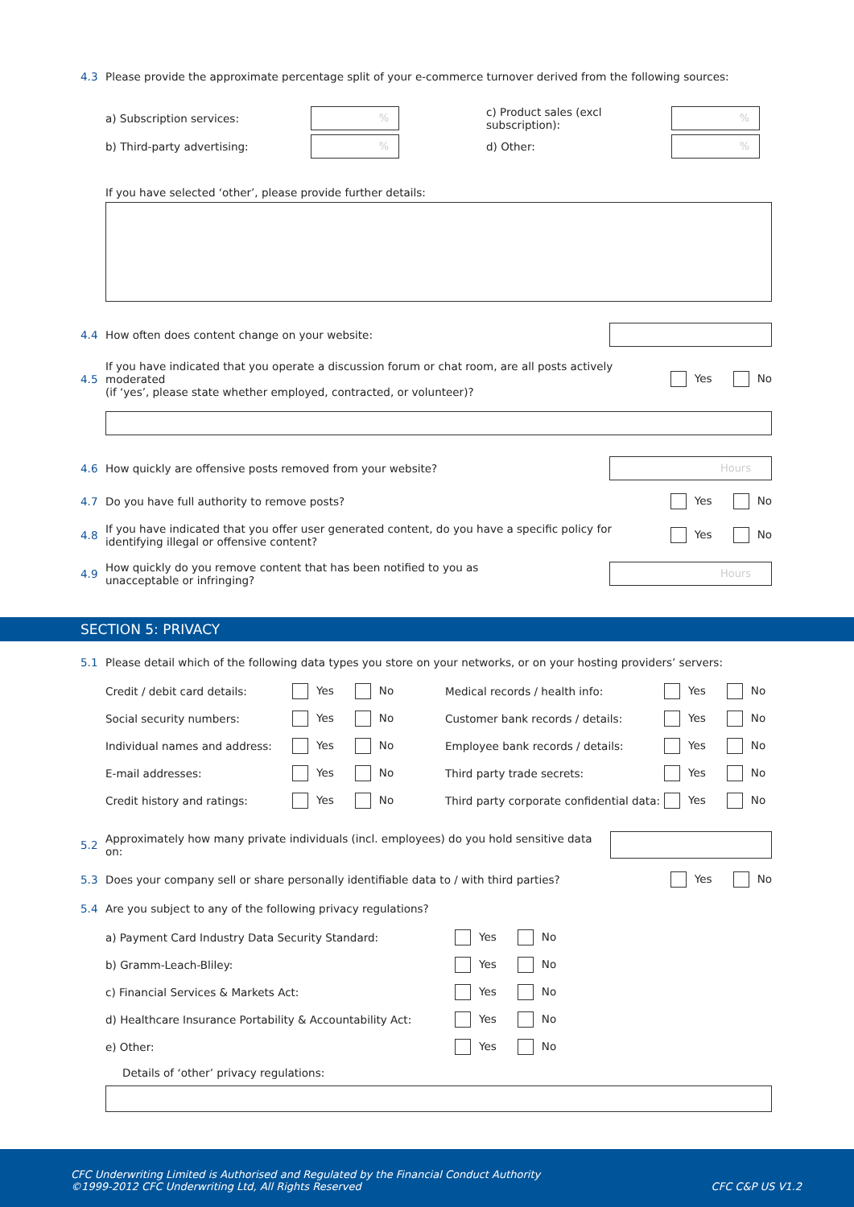4.3 Please provide the approximate percentage split of your e-commerce turnover derived from the following sources:
a) Subscription services:
%
c) Product sales (excl subscription):
%
b) Third-party advertising:
%
d) Other:
%
If you have selected ‘other’, please provide further details:
4.4 How often does content change on your website:
4.5 If you have indicated that you operate a discussion forum or chat room, are all posts actively moderated
(if ‘yes’, please state whether employed, contracted, or volunteer)? Yes No
4.6 How quickly are offensive posts removed from your website?
Hours
4.7 Do you have full authority to remove posts? Yes No
4.8 If you have indicated that you offer user generated content, do you have a specific policy for
identifying illegal or offensive content? Yes No
4.9 How quickly do you remove content that has been notified to you as
unacceptable or infringing?
Hours
SECTION 5: PRIVACY
5.1 Please detail which of the following data types you store on your networks, or on your hosting providers’ servers:
Credit / debit card details: Yes No Medical records / health info: Yes No Social security numbers: Yes No Customer bank records / details: Yes No Individual names and address: Yes No Employee bank records / details: Yes No E-mail addresses: Yes No Third party trade secrets: Yes No Credit history and ratings: Yes No Third party corporate confidential data: Yes No
5.2 Approximately how many private individuals (incl. employees) do you hold sensitive data on:
5.3 Does your company sell or share personally identifiable data to / with third parties? Yes No
5.4 Are you subject to any of the following privacy regulations?
a) Payment Card Industry Data Security Standard: Yes No b) Gramm-Leach-Bliley: Yes No c) Financial Services & Markets Act: Yes No d) Healthcare Insurance Portability & Accountability Act: Yes No e) Other: Yes No
Details of ‘other’ privacy regulations:
CFC Underwriting Limited is Authorised and Regulated by the Financial Conduct Authority
©1999-2012 CFC Underwriting Ltd, All Rights Reserved CFC C&P US V1.2